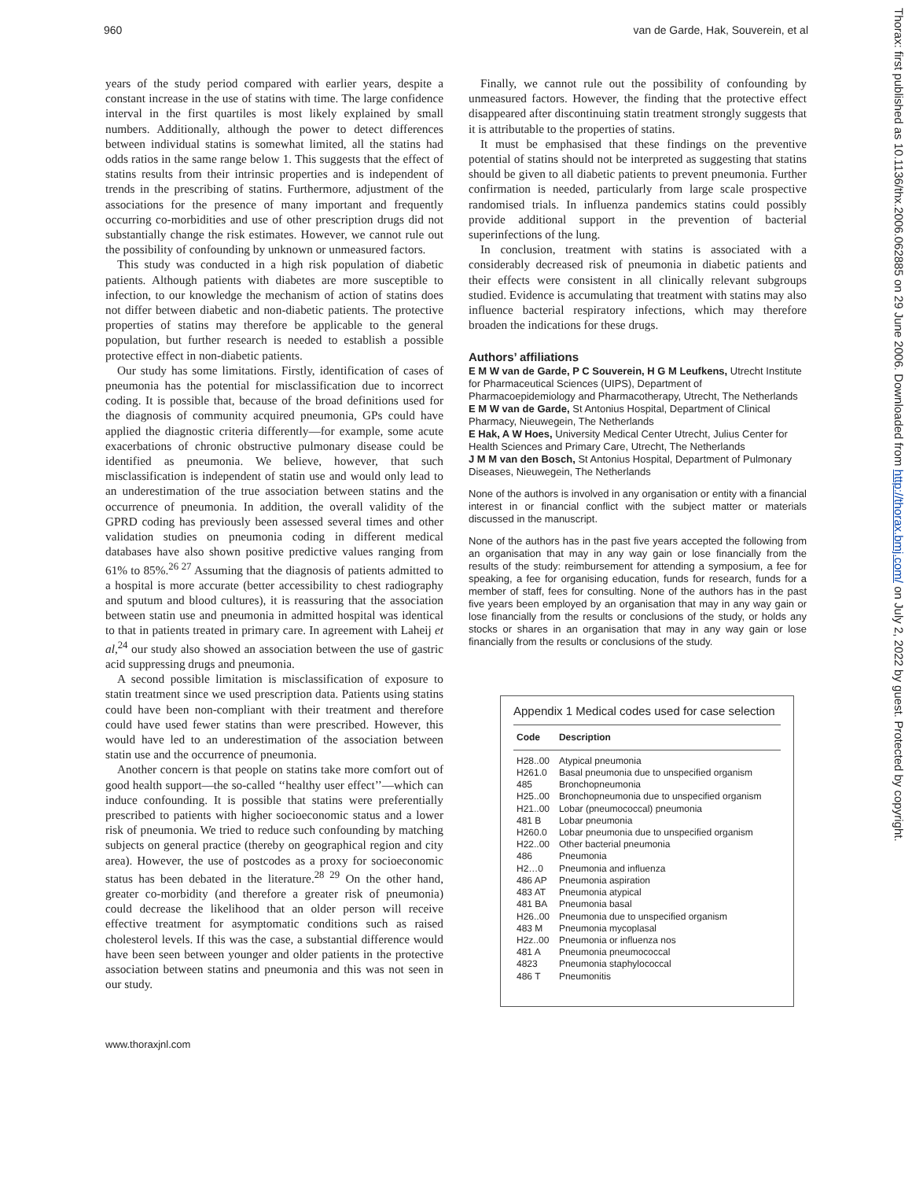960 van de Garde, Hak, Souverein, et al
years of the study period compared with earlier years, despite a constant increase in the use of statins with time. The large confidence interval in the first quartiles is most likely explained by small numbers. Additionally, although the power to detect differences between individual statins is somewhat limited, all the statins had odds ratios in the same range below 1. This suggests that the effect of statins results from their intrinsic properties and is independent of trends in the prescribing of statins. Furthermore, adjustment of the associations for the presence of many important and frequently occurring co-morbidities and use of other prescription drugs did not substantially change the risk estimates. However, we cannot rule out the possibility of confounding by unknown or unmeasured factors.
This study was conducted in a high risk population of diabetic patients. Although patients with diabetes are more susceptible to infection, to our knowledge the mechanism of action of statins does not differ between diabetic and non-diabetic patients. The protective properties of statins may therefore be applicable to the general population, but further research is needed to establish a possible protective effect in non-diabetic patients.
Our study has some limitations. Firstly, identification of cases of pneumonia has the potential for misclassification due to incorrect coding. It is possible that, because of the broad definitions used for the diagnosis of community acquired pneumonia, GPs could have applied the diagnostic criteria differently—for example, some acute exacerbations of chronic obstructive pulmonary disease could be identified as pneumonia. We believe, however, that such misclassification is independent of statin use and would only lead to an underestimation of the true association between statins and the occurrence of pneumonia. In addition, the overall validity of the GPRD coding has previously been assessed several times and other validation studies on pneumonia coding in different medical databases have also shown positive predictive values ranging from 61% to 85%.<sup>26 27</sup> Assuming that the diagnosis of patients admitted to a hospital is more accurate (better accessibility to chest radiography and sputum and blood cultures), it is reassuring that the association between statin use and pneumonia in admitted hospital was identical to that in patients treated in primary care. In agreement with Laheij et al,<sup>24</sup> our study also showed an association between the use of gastric acid suppressing drugs and pneumonia.
A second possible limitation is misclassification of exposure to statin treatment since we used prescription data. Patients using statins could have been non-compliant with their treatment and therefore could have used fewer statins than were prescribed. However, this would have led to an underestimation of the association between statin use and the occurrence of pneumonia.
Another concern is that people on statins take more comfort out of good health support—the so-called ‘‘healthy user effect’’—which can induce confounding. It is possible that statins were preferentially prescribed to patients with higher socioeconomic status and a lower risk of pneumonia. We tried to reduce such confounding by matching subjects on general practice (thereby on geographical region and city area). However, the use of postcodes as a proxy for socioeconomic status has been debated in the literature.<sup>28 29</sup> On the other hand, greater co-morbidity (and therefore a greater risk of pneumonia) could decrease the likelihood that an older person will receive effective treatment for asymptomatic conditions such as raised cholesterol levels. If this was the case, a substantial difference would have been seen between younger and older patients in the protective association between statins and pneumonia and this was not seen in our study.
Finally, we cannot rule out the possibility of confounding by unmeasured factors. However, the finding that the protective effect disappeared after discontinuing statin treatment strongly suggests that it is attributable to the properties of statins.
It must be emphasised that these findings on the preventive potential of statins should not be interpreted as suggesting that statins should be given to all diabetic patients to prevent pneumonia. Further confirmation is needed, particularly from large scale prospective randomised trials. In influenza pandemics statins could possibly provide additional support in the prevention of bacterial superinfections of the lung.
In conclusion, treatment with statins is associated with a considerably decreased risk of pneumonia in diabetic patients and their effects were consistent in all clinically relevant subgroups studied. Evidence is accumulating that treatment with statins may also influence bacterial respiratory infections, which may therefore broaden the indications for these drugs.
Authors’ affiliations
E M W van de Garde, P C Souverein, H G M Leufkens, Utrecht Institute for Pharmaceutical Sciences (UIPS), Department of Pharmacoepidemiology and Pharmacotherapy, Utrecht, The Netherlands
E M W van de Garde, St Antonius Hospital, Department of Clinical Pharmacy, Nieuwegein, The Netherlands
E Hak, A W Hoes, University Medical Center Utrecht, Julius Center for Health Sciences and Primary Care, Utrecht, The Netherlands
J M M van den Bosch, St Antonius Hospital, Department of Pulmonary Diseases, Nieuwegein, The Netherlands
None of the authors is involved in any organisation or entity with a financial interest in or financial conflict with the subject matter or materials discussed in the manuscript.
None of the authors has in the past five years accepted the following from an organisation that may in any way gain or lose financially from the results of the study: reimbursement for attending a symposium, a fee for speaking, a fee for organising education, funds for research, funds for a member of staff, fees for consulting. None of the authors has in the past five years been employed by an organisation that may in any way gain or lose financially from the results or conclusions of the study, or holds any stocks or shares in an organisation that may in any way gain or lose financially from the results or conclusions of the study.
Appendix 1 Medical codes used for case selection
| Code | Description |
| --- | --- |
| H28..00 | Atypical pneumonia |
| H261.0 | Basal pneumonia due to unspecified organism |
| 485 | Bronchopneumonia |
| H25..00 | Bronchopneumonia due to unspecified organism |
| H21..00 | Lobar (pneumococcal) pneumonia |
| 481 B | Lobar pneumonia |
| H260.0 | Lobar pneumonia due to unspecified organism |
| H22..00 | Other bacterial pneumonia |
| 486 | Pneumonia |
| H2…0 | Pneumonia and influenza |
| 486 AP | Pneumonia aspiration |
| 483 AT | Pneumonia atypical |
| 481 BA | Pneumonia basal |
| H26..00 | Pneumonia due to unspecified organism |
| 483 M | Pneumonia mycoplasal |
| H2z..00 | Pneumonia or influenza nos |
| 481 A | Pneumonia pneumococcal |
| 4823 | Pneumonia staphylococcal |
| 486 T | Pneumonitis |
www.thoraxjnl.com
Thorax: first published as 10.1136/thx.2006.062885 on 29 June 2006. Downloaded from http://thorax.bmj.com/ on July 2, 2022 by guest. Protected by copyright.